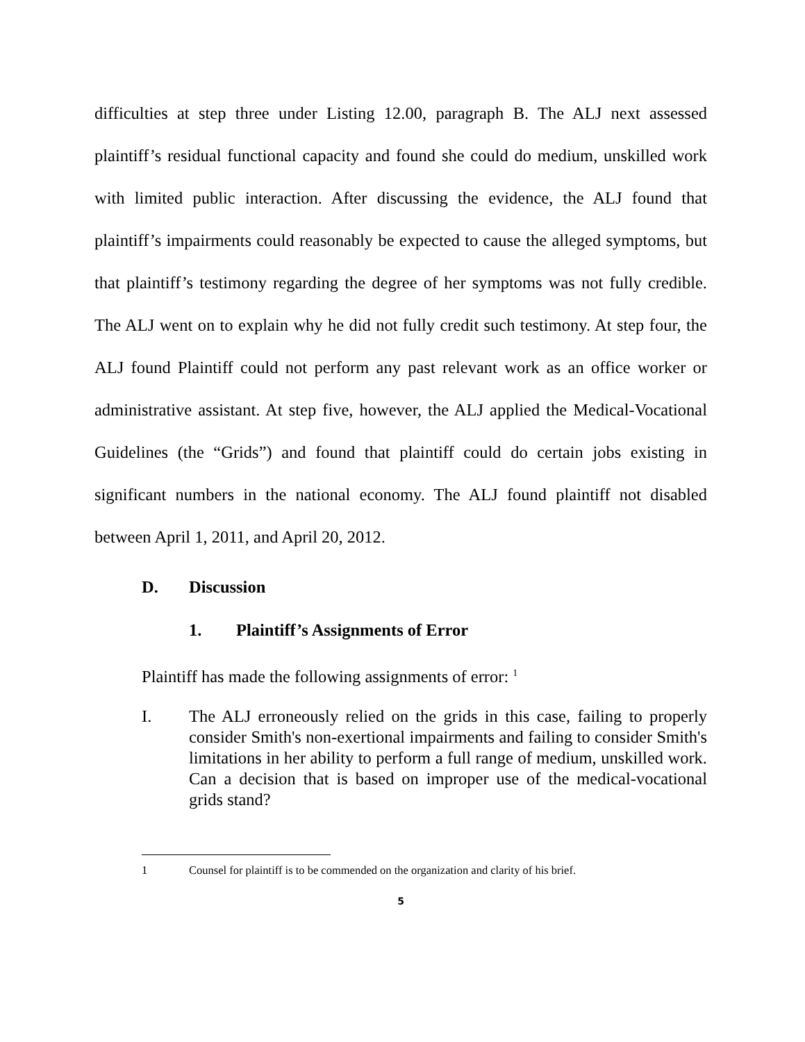difficulties at step three under Listing 12.00, paragraph B. The ALJ next assessed plaintiff’s residual functional capacity and found she could do medium, unskilled work with limited public interaction. After discussing the evidence, the ALJ found that plaintiff’s impairments could reasonably be expected to cause the alleged symptoms, but that plaintiff’s testimony regarding the degree of her symptoms was not fully credible. The ALJ went on to explain why he did not fully credit such testimony. At step four, the ALJ found Plaintiff could not perform any past relevant work as an office worker or administrative assistant. At step five, however, the ALJ applied the Medical-Vocational Guidelines (the “Grids”) and found that plaintiff could do certain jobs existing in significant numbers in the national economy. The ALJ found plaintiff not disabled between April 1, 2011, and April 20, 2012.
D. Discussion
1. Plaintiff’s Assignments of Error
Plaintiff has made the following assignments of error: <sup>1</sup>
I. The ALJ erroneously relied on the grids in this case, failing to properly consider Smith's non-exertional impairments and failing to consider Smith's limitations in her ability to perform a full range of medium, unskilled work. Can a decision that is based on improper use of the medical-vocational grids stand?
1 Counsel for plaintiff is to be commended on the organization and clarity of his brief.
5